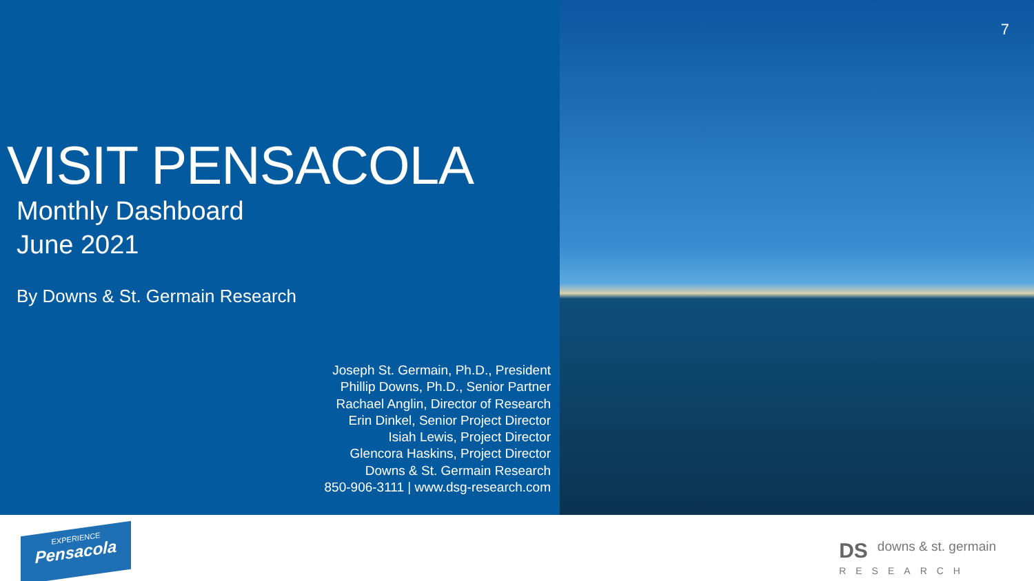VISIT PENSACOLA
Monthly Dashboard
June 2021
By Downs & St. Germain Research
Joseph St. Germain, Ph.D., President
Phillip Downs, Ph.D., Senior Partner
Rachael Anglin, Director of Research
Erin Dinkel, Senior Project Director
Isiah Lewis, Project Director
Glencora Haskins, Project Director
Downs & St. Germain Research
850-906-3111 | www.dsg-research.com
7
EXPERIENCE
Pensacola
DS downs & st. germain
RESEARCH